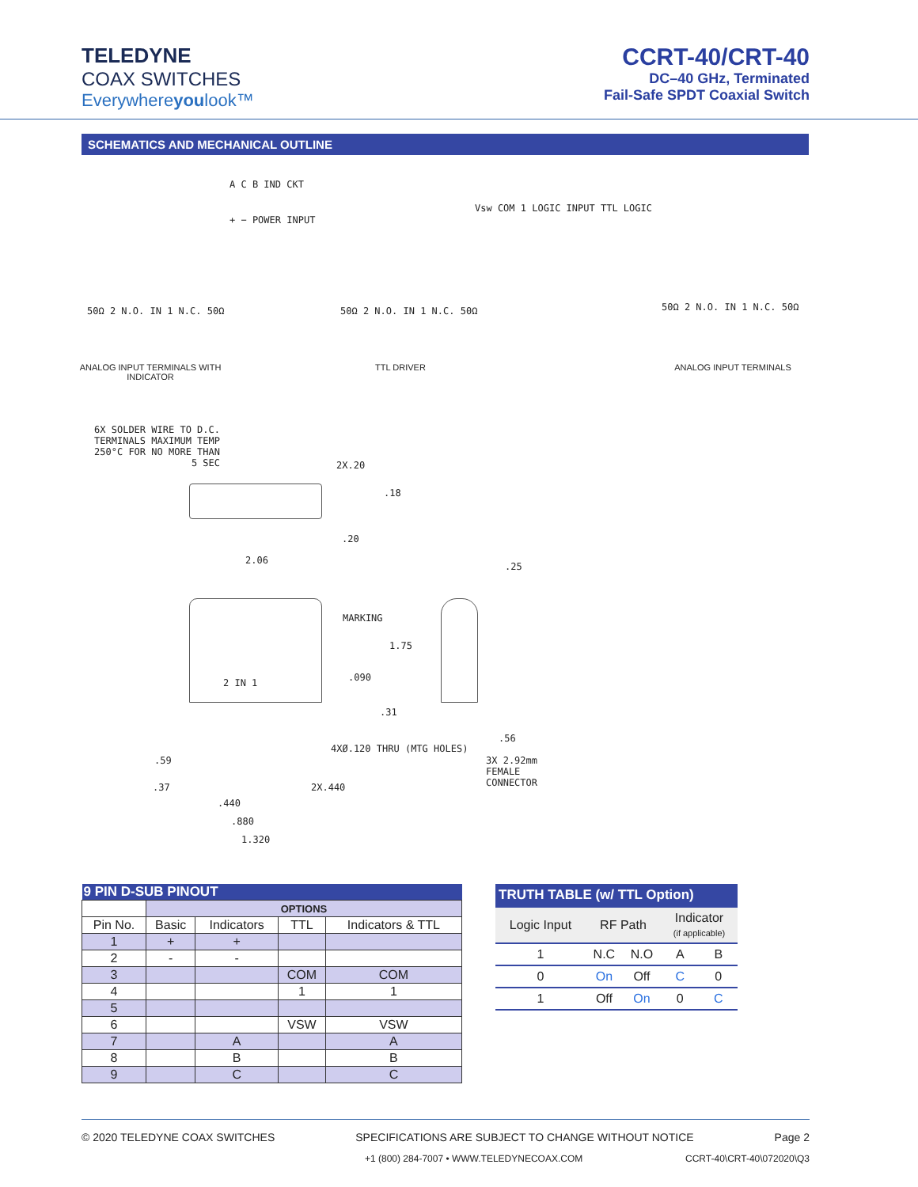TELEDYNE
COAX SWITCHES
Everywhereyoulook™
CCRT-40/CRT-40
DC–40 GHz, Terminated
Fail-Safe SPDT Coaxial Switch
SCHEMATICS AND MECHANICAL OUTLINE
A C B IND CKT
+ − POWER INPUT
50Ω 2 N.O. IN 1 N.C. 50Ω
Vsw COM 1 LOGIC INPUT TTL LOGIC
50Ω 2 N.O. IN 1 N.C. 50Ω 50Ω 2 N.O. IN 1 N.C. 50Ω
ANALOG INPUT TERMINALS WITH INDICATOR
TTL DRIVER ANALOG INPUT TERMINALS
6X SOLDER WIRE TO D.C. TERMINALS MAXIMUM TEMP 250°C FOR NO MORE THAN 5 SEC
2X.20
.18
.20
2.06
.25
MARKING
1.75
.090
2 IN 1
.31
.56
4XØ.120 THRU (MTG HOLES)
3X 2.92mm FEMALE CONNECTOR
.59
.37 2X.440
.440
.880
1.320
| 9 PIN D-SUB PINOUT | | | | |
| --- | --- | --- | --- | --- |
| | OPTIONS | | | |
| Pin No. | Basic | Indicators | TTL | Indicators & TTL |
| 1 | + | + | | |
| 2 | - | - | | |
| 3 | | | COM | COM |
| 4 | | | 1 | 1 |
| 5 | | | | |
| 6 | | | VSW | VSW |
| 7 | | A | | A |
| 8 | | B | | B |
| 9 | | C | | C |
| TRUTH TABLE (w/ TTL Option) | | | | |
| Logic Input | RF Path | | Indicator (if applicable) | |
| 1 | N.C | N.O | A | B |
| 0 | On | Off | C | 0 |
| 1 | Off | On | 0 | C |
© 2020 TELEDYNE COAX SWITCHES SPECIFICATIONS ARE SUBJECT TO CHANGE WITHOUT NOTICE Page 2
+1 (800) 284-7007 • WWW.TELEDYNECOAX.COM CCRT-40\CRT-40\072020\Q3